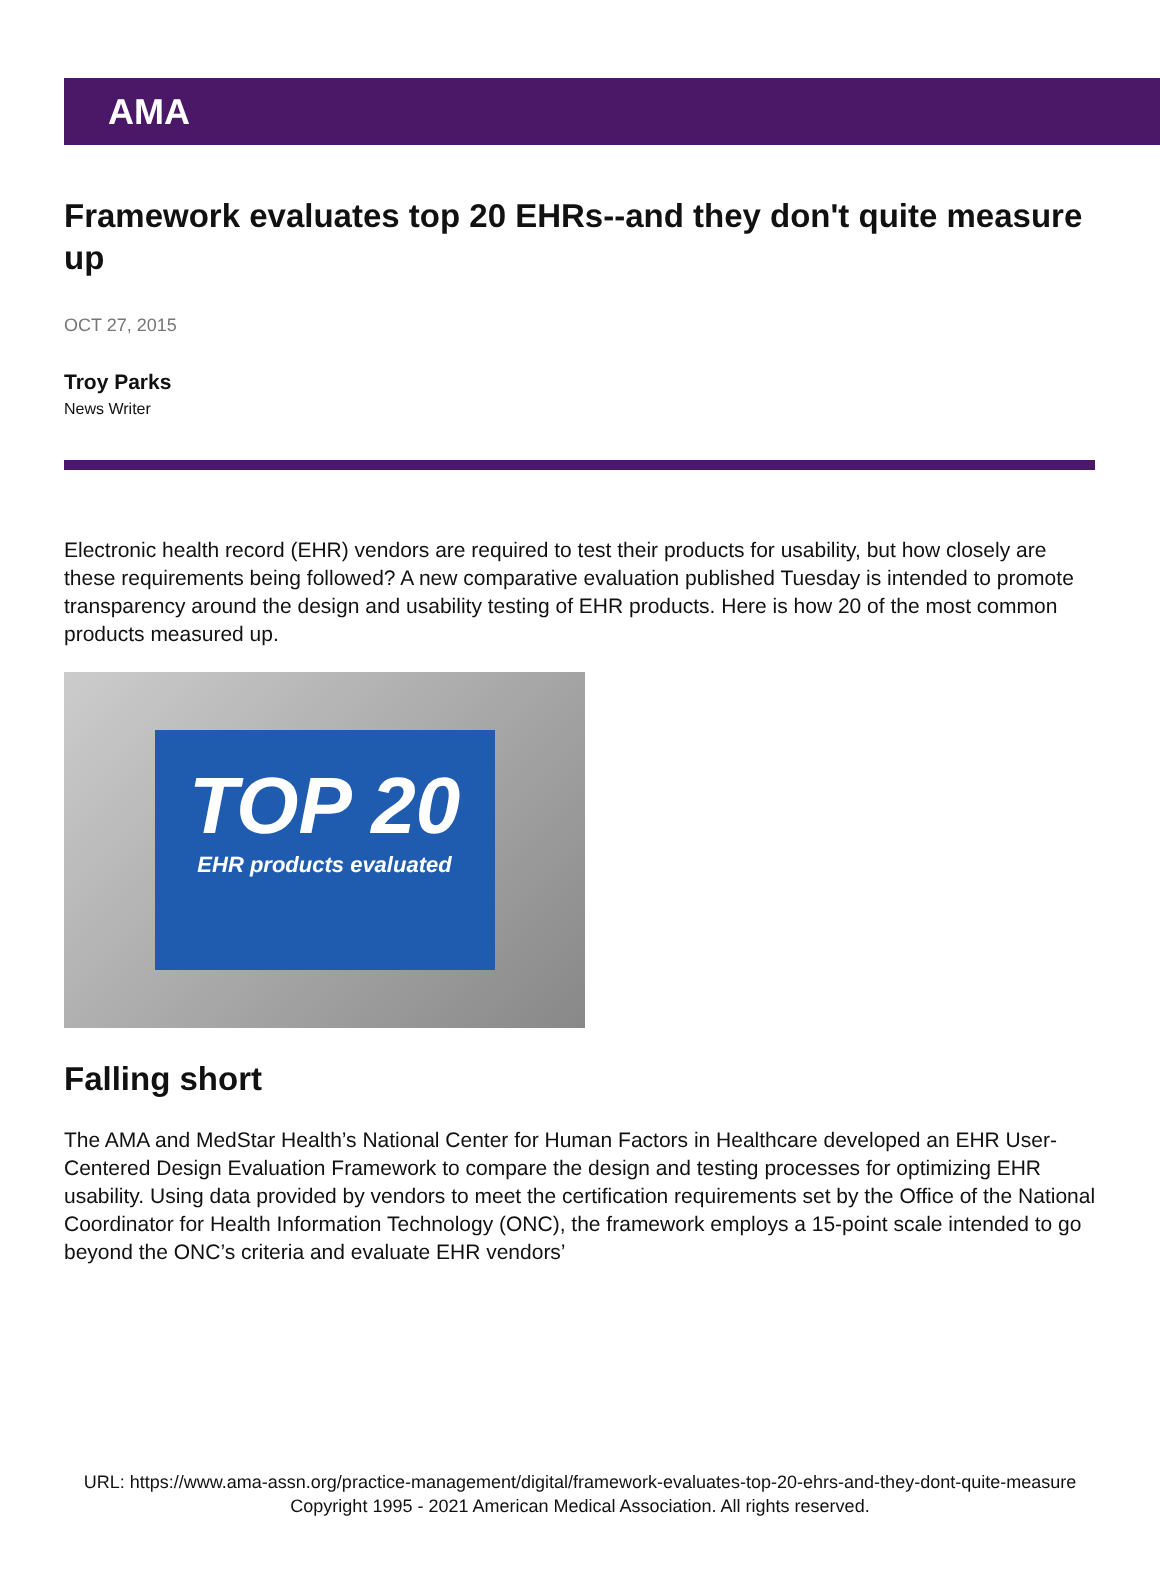AMA
Framework evaluates top 20 EHRs--and they don't quite measure up
OCT 27, 2015
Troy Parks
News Writer
Electronic health record (EHR) vendors are required to test their products for usability, but how closely are these requirements being followed? A new comparative evaluation published Tuesday is intended to promote transparency around the design and usability testing of EHR products. Here is how 20 of the most common products measured up.
TOP 20
EHR products evaluated
Falling short
The AMA and MedStar Health’s National Center for Human Factors in Healthcare developed an EHR User-Centered Design Evaluation Framework to compare the design and testing processes for optimizing EHR usability. Using data provided by vendors to meet the certification requirements set by the Office of the National Coordinator for Health Information Technology (ONC), the framework employs a 15-point scale intended to go beyond the ONC’s criteria and evaluate EHR vendors’
URL: https://www.ama-assn.org/practice-management/digital/framework-evaluates-top-20-ehrs-and-they-dont-quite-measure
Copyright 1995 - 2021 American Medical Association. All rights reserved.